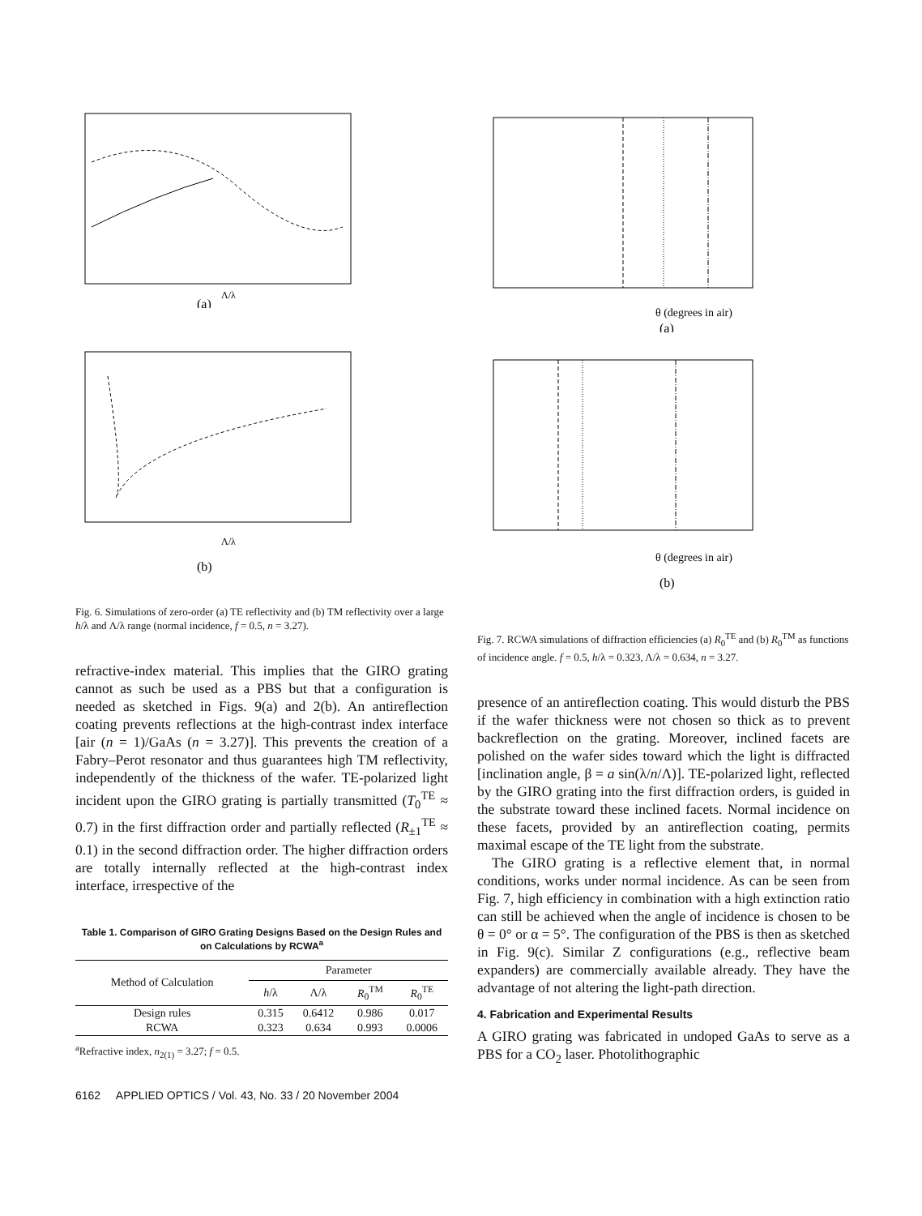(a)
Λ/λ
(b)
Λ/λ
Fig. 6. Simulations of zero-order (a) TE reflectivity and (b) TM reflectivity over a large h/λ and Λ/λ range (normal incidence, f = 0.5, n = 3.27).
refractive-index material. This implies that the GIRO grating cannot as such be used as a PBS but that a configuration is needed as sketched in Figs. 9(a) and 2(b). An antireflection coating prevents reflections at the high-contrast index interface [air (n = 1)/GaAs (n = 3.27)]. This prevents the creation of a Fabry–Perot resonator and thus guarantees high TM reflectivity, independently of the thickness of the wafer. TE-polarized light incident upon the GIRO grating is partially transmitted (T<sub>0</sub><sup>TE</sup> ≈ 0.7) in the first diffraction order and partially reflected (R<sub>±1</sub><sup>TE</sup> ≈ 0.1) in the second diffraction order. The higher diffraction orders are totally internally reflected at the high-contrast index interface, irrespective of the
Table 1. Comparison of GIRO Grating Designs Based on the Design Rules and on Calculations by RCWA<sup>a</sup>
| Method of Calculation | Parameter | | | |
| --- | --- | --- | --- | --- |
| | h /λ | Λ/λ | R<sub>0</sub><sup>TM</sup> | R<sub>0</sub><sup>TE</sup> |
| Design rules | 0.315 | 0.6412 | 0.986 | 0.017 |
| RCWA | 0.323 | 0.634 | 0.993 | 0.0006 |
<sup>a</sup> Refractive index, n<sub>2(1)</sub> = 3.27; f = 0.5.
6162 APPLIED OPTICS / Vol. 43, No. 33 / 20 November 2004
θ (degrees in air)
(a)
θ (degrees in air)
(b)
Fig. 7. RCWA simulations of diffraction efficiencies (a) R<sub>0</sub><sup>TE</sup> and (b) R<sub>0</sub><sup>TM</sup> as functions of incidence angle. f = 0.5, h/λ = 0.323, Λ/λ = 0.634, n = 3.27.
presence of an antireflection coating. This would disturb the PBS if the wafer thickness were not chosen so thick as to prevent backreflection on the grating. Moreover, inclined facets are polished on the wafer sides toward which the light is diffracted [inclination angle, β = a sin(λ/n/Λ)]. TE-polarized light, reflected by the GIRO grating into the first diffraction orders, is guided in the substrate toward these inclined facets. Normal incidence on these facets, provided by an antireflection coating, permits maximal escape of the TE light from the substrate.
The GIRO grating is a reflective element that, in normal conditions, works under normal incidence. As can be seen from Fig. 7, high efficiency in combination with a high extinction ratio can still be achieved when the angle of incidence is chosen to be θ = 0° or α = 5°. The configuration of the PBS is then as sketched in Fig. 9(c). Similar Z configurations (e.g., reflective beam expanders) are commercially available already. They have the advantage of not altering the light-path direction.
4. Fabrication and Experimental Results
A GIRO grating was fabricated in undoped GaAs to serve as a PBS for a CO<sub>2</sub> laser. Photolithographic